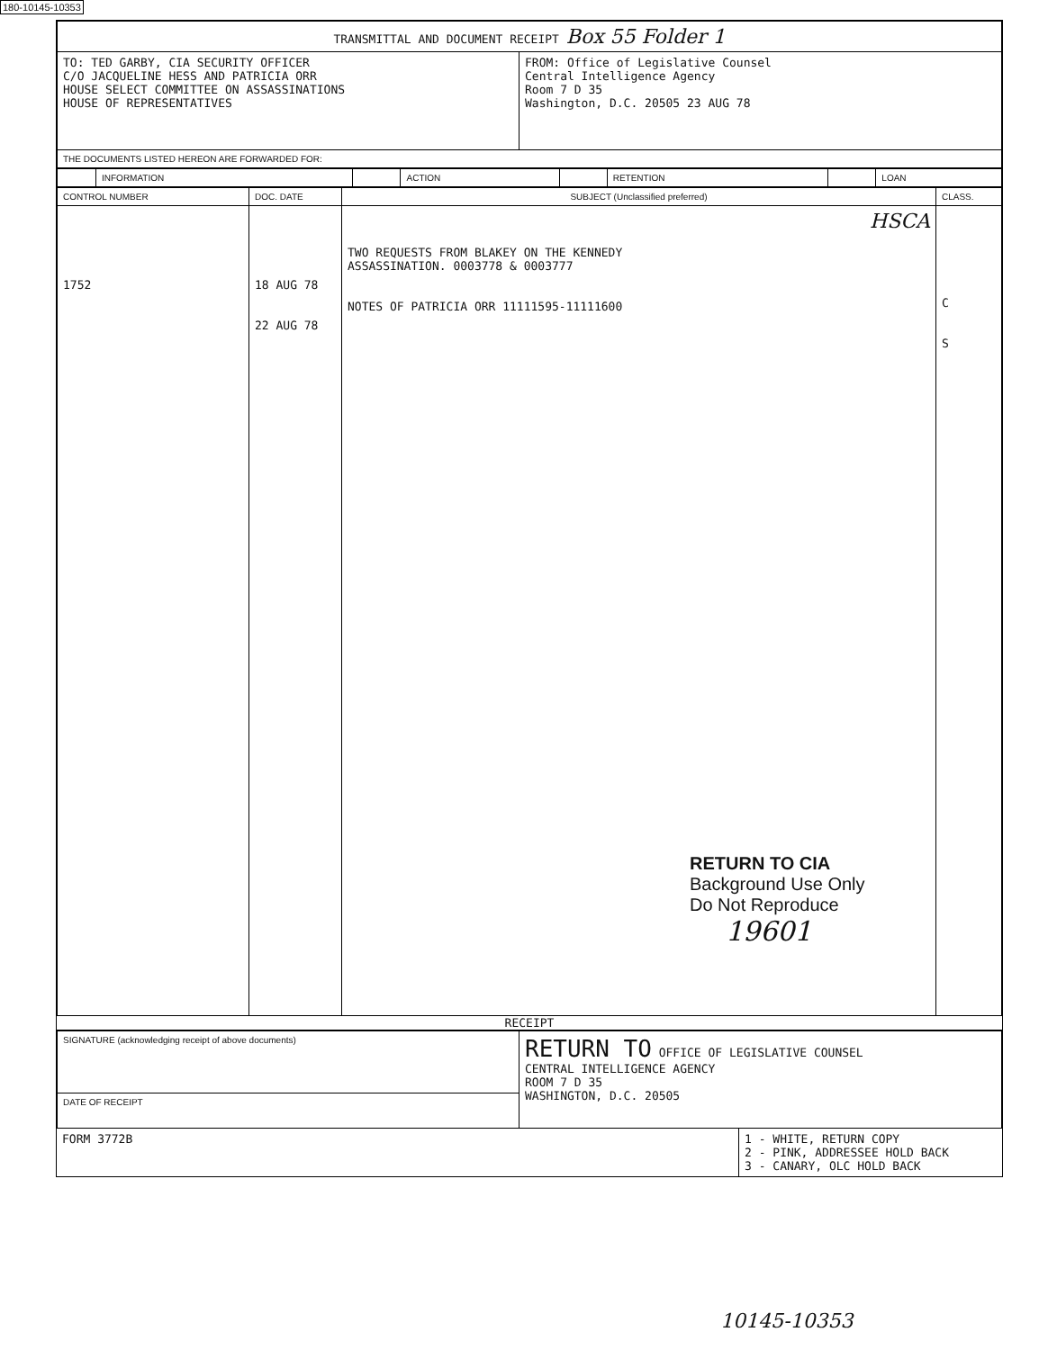180-10145-10353
| TRANSMITTAL AND DOCUMENT RECEIPT Box 55 Folder 1 | |
| TO: TED GARBY, CIA SECURITY OFFICER C/O JACQUELINE HESS AND PATRICIA ORR HOUSE SELECT COMMITTEE ON ASSASSINATIONS HOUSE OF REPRESENTATIVES | FROM: Office of Legislative Counsel Central Intelligence Agency Room 7 D 35 Washington, D.C. 20505 23 AUG 78 |
| THE DOCUMENTS LISTED HEREON ARE FORWARDED FOR: | |
| | INFORMATION | | ACTION | | RETENTION | | LOAN |
| CONTROL NUMBER | DOC. DATE | SUBJECT (Unclassified preferred) | CLASS. |
| --- | --- | --- | --- |
| 1752 | 18 AUG 78 22 AUG 78 | HSCA TWO REQUESTS FROM BLAKEY ON THE KENNEDY ASSASSINATION. 0003778 & 0003777 NOTES OF PATRICIA ORR 11111595-11111600 RETURN TO CIA Background Use Only Do Not Reproduce 19601 | C S |
RECEIPT
| SIGNATURE (acknowledging receipt of above documents) | RETURN TO OFFICE OF LEGISLATIVE COUNSEL CENTRAL INTELLIGENCE AGENCY ROOM 7 D 35 WASHINGTON, D.C. 20505 |
| DATE OF RECEIPT | |
| FORM 3772B | 1 - WHITE, RETURN COPY 2 - PINK, ADDRESSEE HOLD BACK 3 - CANARY, OLC HOLD BACK |
10145-10353